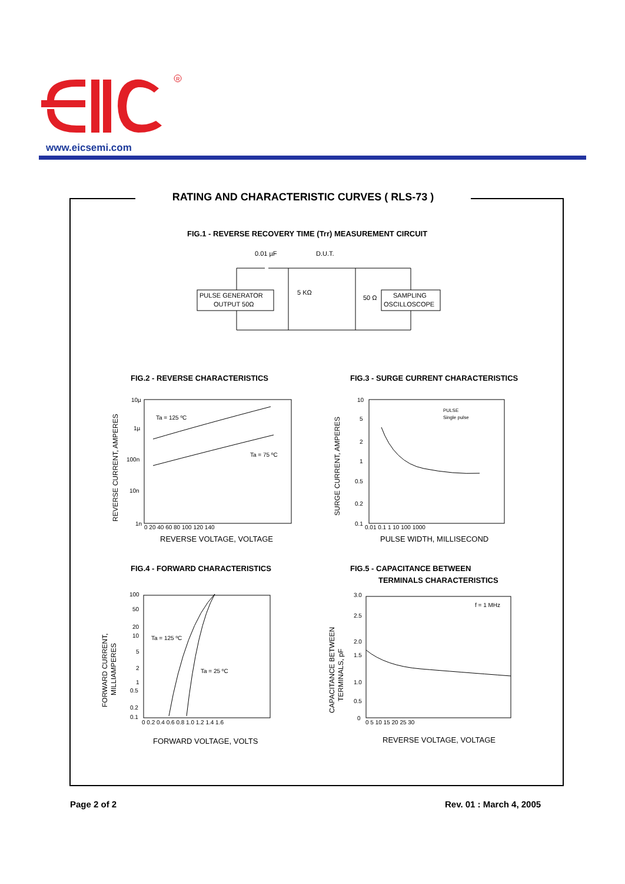R
www.eicsemi.com
RATING AND CHARACTERISTIC CURVES ( RLS-73 )
FIG.1 - REVERSE RECOVERY TIME (Trr) MEASUREMENT CIRCUIT
0.01 µF
D.U.T.
PULSE GENERATOR
OUTPUT 50Ω
SAMPLING
OSCILLOSCOPE
5 KΩ
50 Ω
FIG.2 - REVERSE CHARACTERISTICS
FIG.3 - SURGE CURRENT CHARACTERISTICS
10µ
1µ
100n
10n
1n
0 20 40 60 80 100 120 140
Ta = 125 ºC
Ta = 75 ºC
REVERSE VOLTAGE, VOLTAGE
REVERSE CURRENT, AMPERES
10
5
2
1
0.5
0.2
0.1
0.01 0.1 1 10 100 1000
PULSE
Single pulse
PULSE WIDTH, MILLISECOND
SURGE CURRENT, AMPERES
FIG.4 - FORWARD CHARACTERISTICS
FIG.5 - CAPACITANCE BETWEEN
TERMINALS CHARACTERISTICS
100
50
20
10
5
2
1
0.5
0.2
0.1
0 0.2 0.4 0.6 0.8 1.0 1.2 1.4 1.6
Ta = 125 ºC
Ta = 25 ºC
FORWARD VOLTAGE, VOLTS
FORWARD CURRENT,
MILLIAMPERES
3.0
2.5
2.0
1.5
1.0
0.5
0
0 5 10 15 20 25 30
f = 1 MHz
REVERSE VOLTAGE, VOLTAGE
CAPACITANCE BETWEEN
TERMINALS, pF
Page 2 of 2 Rev. 01 : March 4, 2005